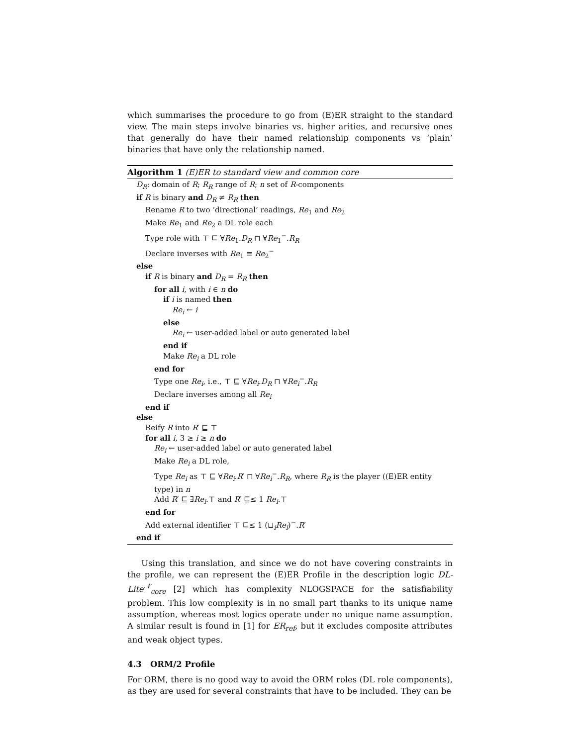which summarises the procedure to go from (E)ER straight to the standard view. The main steps involve binaries vs. higher arities, and recursive ones that generally do have their named relationship components vs ‘plain’ binaries that have only the relationship named.
Algorithm 1 (E)ER to standard view and common core
D<sub>R</sub>: domain of R; R<sub>R</sub> range of R; n set of R-components
if R is binary and D<sub>R</sub> ≠ R<sub>R</sub> then
Rename R to two ‘directional’ readings, Re<sub>1</sub> and Re<sub>2</sub>
Make Re<sub>1</sub> and Re<sub>2</sub> a DL role each
Type role with ⊤ ⊑ ∀Re<sub>1</sub>.D<sub>R</sub> ⊓ ∀Re<sub>1</sub><sup>−</sup>.R<sub>R</sub>
Declare inverses with Re<sub>1</sub> ≡ Re<sub>2</sub><sup>−</sup>
else
if R is binary and D<sub>R</sub> = R<sub>R</sub> then
for all i, with i ∈ n do
if i is named then
Re<sub>i</sub> ← i
else
Re<sub>i</sub> ← user-added label or auto generated label
end if
Make Re<sub>i</sub> a DL role
end for
Type one Re<sub>i</sub>, i.e., ⊤ ⊑ ∀Re<sub>i</sub>.D<sub>R</sub> ⊓ ∀Re<sub>i</sub><sup>−</sup>.R<sub>R</sub>
Declare inverses among all Re<sub>i</sub>
end if
else
Reify R into R′ ⊑ ⊤
for all i, 3 ≥ i ≥ n do
Re<sub>i</sub> ← user-added label or auto generated label
Make Re<sub>i</sub> a DL role,
Type Re<sub>i</sub> as ⊤ ⊑ ∀Re<sub>i</sub>.R′ ⊓ ∀Re<sub>i</sub><sup>−</sup>.R<sub>R</sub>, where R<sub>R</sub> is the player ((E)ER entity type) in n
Add R′ ⊑ ∃Re<sub>i</sub>.⊤ and R′ ⊑≤ 1 Re<sub>i</sub>.⊤
end for
Add external identifier ⊤ ⊑≤ 1 (⊔<sub>i</sub>Re<sub>i</sub>)<sup>−</sup>.R′
end if
Using this translation, and since we do not have covering constraints in the profile, we can represent the (E)ER Profile in the description logic DL-Lite<sup>𝒩</sup><sub>core</sub> [2] which has complexity NLOGSPACE for the satisfiability problem. This low complexity is in no small part thanks to its unique name assumption, whereas most logics operate under no unique name assumption. A similar result is found in [1] for ER<sub>ref</sub>, but it excludes composite attributes and weak object types.
4.3 ORM/2 Profile
For ORM, there is no good way to avoid the ORM roles (DL role components), as they are used for several constraints that have to be included. They can be